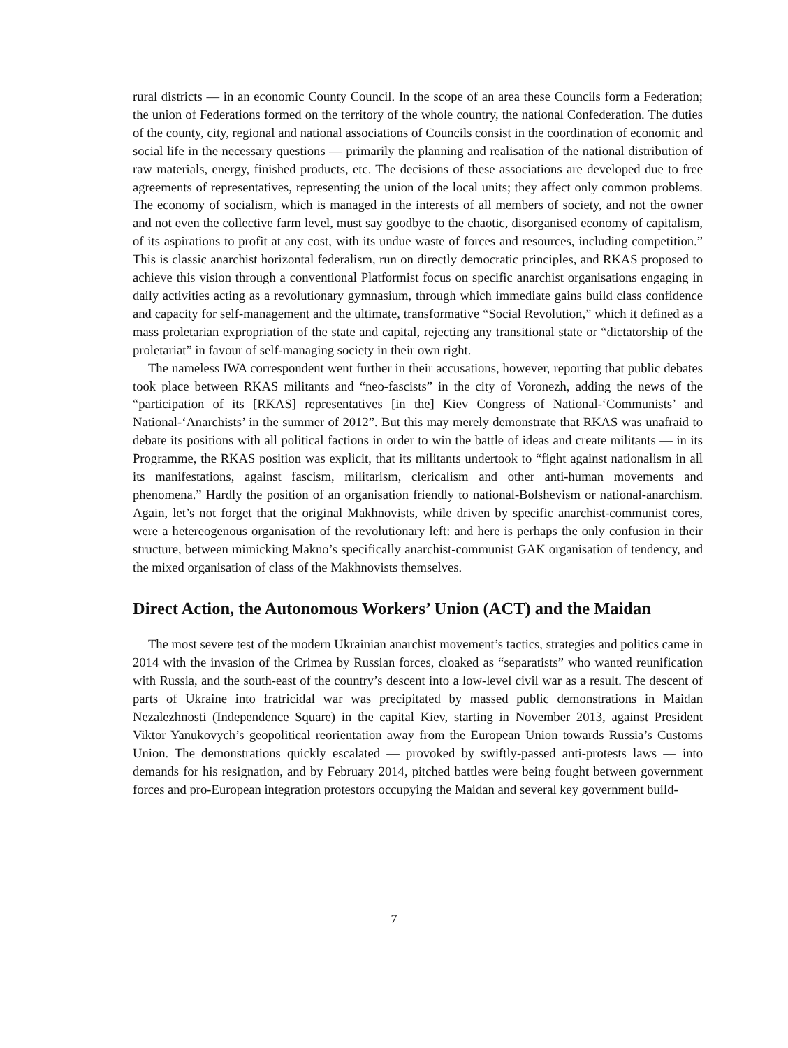rural districts — in an economic County Council. In the scope of an area these Councils form a Federation; the union of Federations formed on the territory of the whole country, the national Confederation. The duties of the county, city, regional and national associations of Councils consist in the coordination of economic and social life in the necessary questions — primarily the planning and realisation of the national distribution of raw materials, energy, finished products, etc. The decisions of these associations are developed due to free agreements of representatives, representing the union of the local units; they affect only common problems. The economy of socialism, which is managed in the interests of all members of society, and not the owner and not even the collective farm level, must say goodbye to the chaotic, disorganised economy of capitalism, of its aspirations to profit at any cost, with its undue waste of forces and resources, including competition.” This is classic anarchist horizontal federalism, run on directly democratic principles, and RKAS proposed to achieve this vision through a conventional Platformist focus on specific anarchist organisations engaging in daily activities acting as a revolutionary gymnasium, through which immediate gains build class confidence and capacity for self-management and the ultimate, transformative “Social Revolution,” which it defined as a mass proletarian expropriation of the state and capital, rejecting any transitional state or “dictatorship of the proletariat” in favour of self-managing society in their own right.
The nameless IWA correspondent went further in their accusations, however, reporting that public debates took place between RKAS militants and “neo-fascists” in the city of Voronezh, adding the news of the “participation of its [RKAS] representatives [in the] Kiev Congress of National-‘Communists’ and National-‘Anarchists’ in the summer of 2012”. But this may merely demonstrate that RKAS was unafraid to debate its positions with all political factions in order to win the battle of ideas and create militants — in its Programme, the RKAS position was explicit, that its militants undertook to “fight against nationalism in all its manifestations, against fascism, militarism, clericalism and other anti-human movements and phenomena.” Hardly the position of an organisation friendly to national-Bolshevism or national-anarchism. Again, let’s not forget that the original Makhnovists, while driven by specific anarchist-communist cores, were a hetereogenous organisation of the revolutionary left: and here is perhaps the only confusion in their structure, between mimicking Makno’s specifically anarchist-communist GAK organisation of tendency, and the mixed organisation of class of the Makhnovists themselves.
Direct Action, the Autonomous Workers’ Union (ACT) and the Maidan
The most severe test of the modern Ukrainian anarchist movement’s tactics, strategies and politics came in 2014 with the invasion of the Crimea by Russian forces, cloaked as “separatists” who wanted reunification with Russia, and the south-east of the country’s descent into a low-level civil war as a result. The descent of parts of Ukraine into fratricidal war was precipitated by massed public demonstrations in Maidan Nezalezhnosti (Independence Square) in the capital Kiev, starting in November 2013, against President Viktor Yanukovych’s geopolitical reorientation away from the European Union towards Russia’s Customs Union. The demonstrations quickly escalated — provoked by swiftly-passed anti-protests laws — into demands for his resignation, and by February 2014, pitched battles were being fought between government forces and pro-European integration protestors occupying the Maidan and several key government build-
7